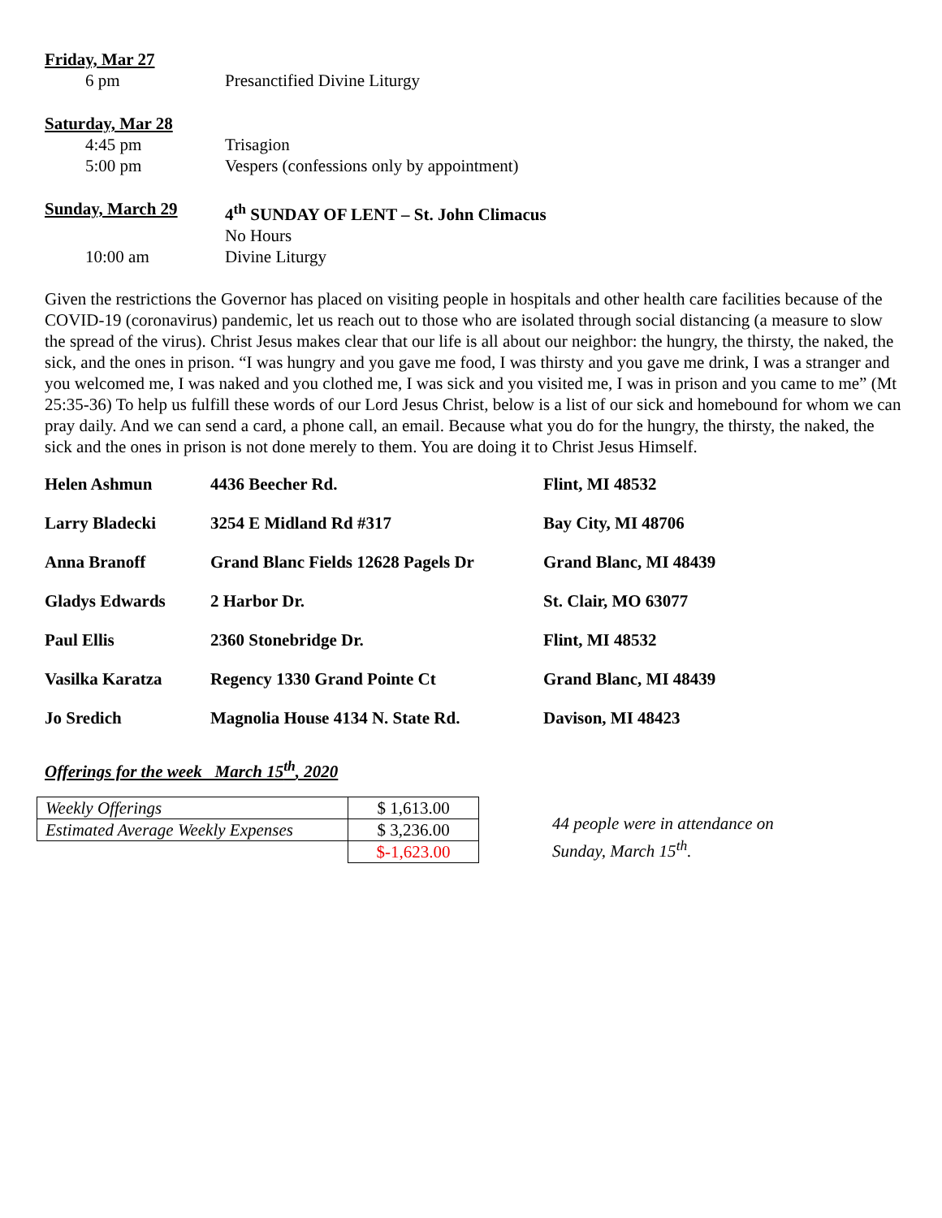Friday, Mar 27
6 pm Presanctified Divine Liturgy
Saturday, Mar 28
4:45 pm Trisagion
5:00 pm Vespers (confessions only by appointment)
Sunday, March 29 4<sup>th</sup> SUNDAY OF LENT – St. John Climacus
No Hours
10:00 am Divine Liturgy
Given the restrictions the Governor has placed on visiting people in hospitals and other health care facilities because of the COVID-19 (coronavirus) pandemic, let us reach out to those who are isolated through social distancing (a measure to slow the spread of the virus). Christ Jesus makes clear that our life is all about our neighbor: the hungry, the thirsty, the naked, the sick, and the ones in prison. “I was hungry and you gave me food, I was thirsty and you gave me drink, I was a stranger and you welcomed me, I was naked and you clothed me, I was sick and you visited me, I was in prison and you came to me” (Mt 25:35-36) To help us fulfill these words of our Lord Jesus Christ, below is a list of our sick and homebound for whom we can pray daily. And we can send a card, a phone call, an email. Because what you do for the hungry, the thirsty, the naked, the sick and the ones in prison is not done merely to them. You are doing it to Christ Jesus Himself.
| Helen Ashmun | 4436 Beecher Rd. | Flint, MI 48532 |
| Larry Bladecki | 3254 E Midland Rd #317 | Bay City, MI 48706 |
| Anna Branoff | Grand Blanc Fields 12628 Pagels Dr | Grand Blanc, MI 48439 |
| Gladys Edwards | 2 Harbor Dr. | St. Clair, MO 63077 |
| Paul Ellis | 2360 Stonebridge Dr. | Flint, MI 48532 |
| Vasilka Karatza | Regency 1330 Grand Pointe Ct | Grand Blanc, MI 48439 |
| Jo Sredich | Magnolia House 4134 N. State Rd. | Davison, MI 48423 |
Offerings for the week March 15<sup>th</sup>, 2020
| Weekly Offerings | $ 1,613.00 |
| Estimated Average Weekly Expenses | $ 3,236.00 |
| | $-1,623.00 |
44 people were in attendance on
Sunday, March 15<sup>th</sup>.